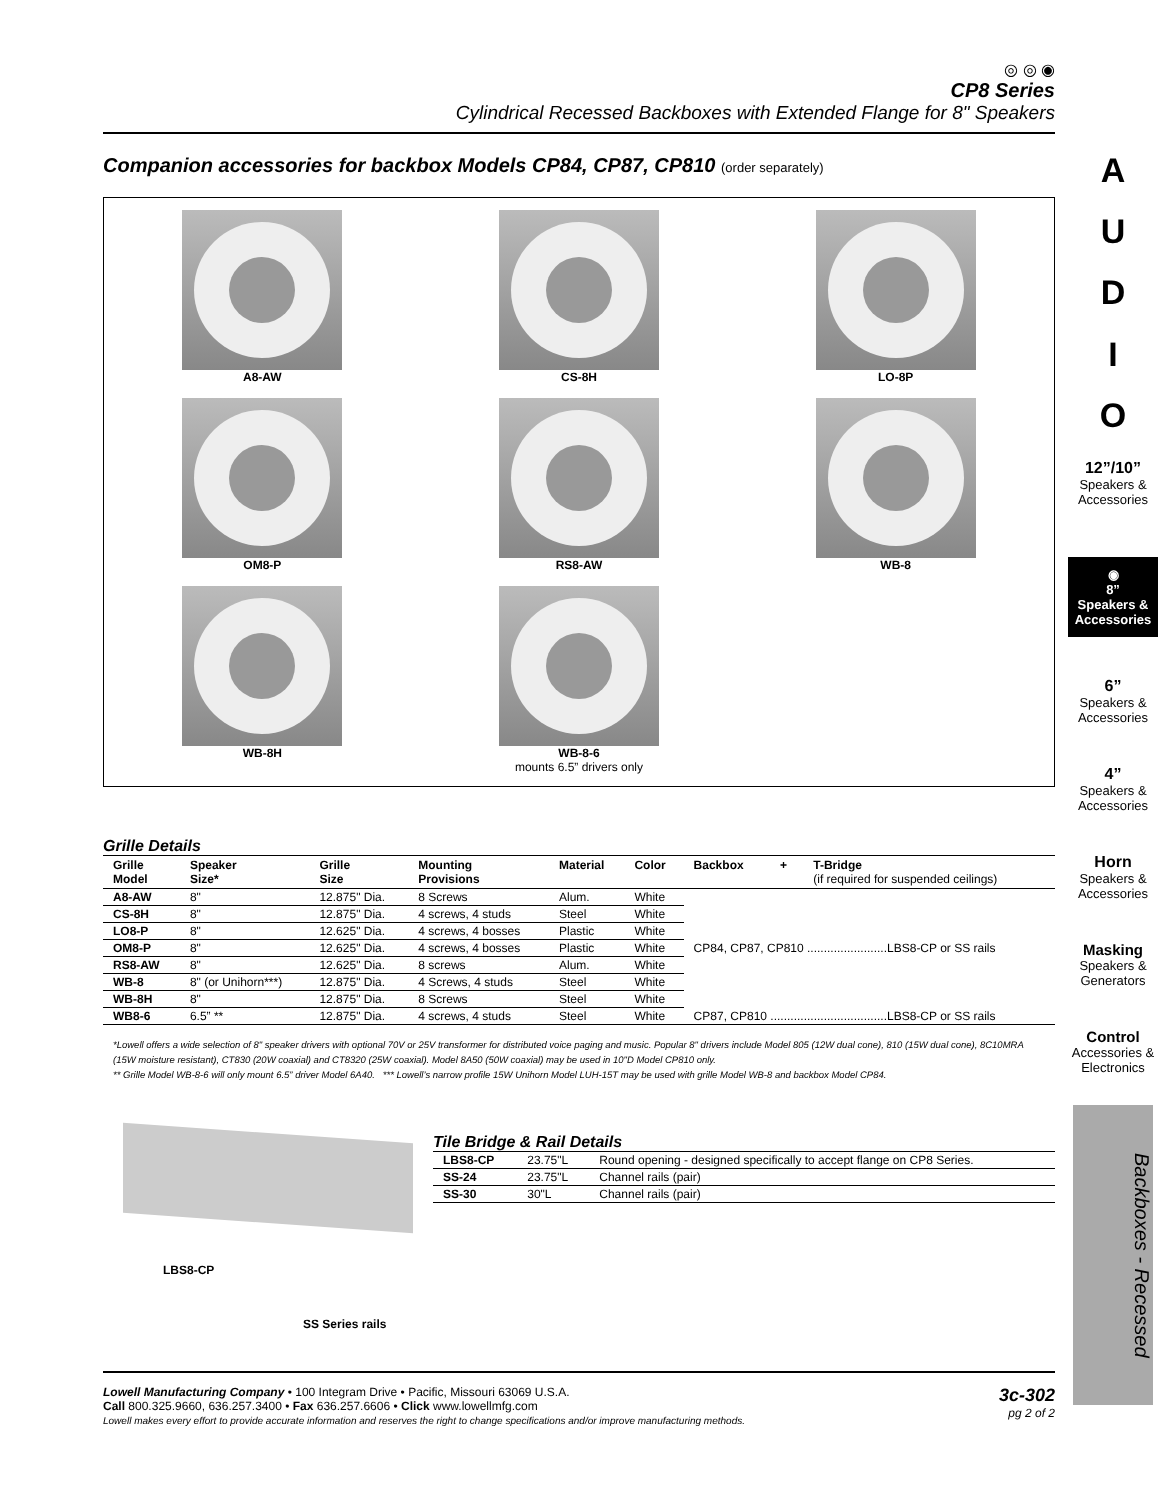◎ ◎ ◉
CP8 Series
Cylindrical Recessed Backboxes with Extended Flange for 8" Speakers
Companion accessories for backbox Models CP84, CP87, CP810 (order separately)
A8-AW
CS-8H
LO-8P
OM8-P
RS8-AW
WB-8
WB-8H
WB-8-6
mounts 6.5” drivers only
Grille Details
| Grille Model | Speaker Size* | Grille Size | Mounting Provisions | Material | Color | Backbox | + | T-Bridge (if required for suspended ceilings) |
| --- | --- | --- | --- | --- | --- | --- | --- | --- |
| A8-AW | 8" | 12.875" Dia. | 8 Screws | Alum. | White | CP84, CP87, CP810 ........................LBS8-CP or SS rails | | |
| CS-8H | 8" | 12.875" Dia. | 4 screws, 4 studs | Steel | White | | | |
| LO8-P | 8" | 12.625" Dia. | 4 screws, 4 bosses | Plastic | White | | | |
| OM8-P | 8" | 12.625" Dia. | 4 screws, 4 bosses | Plastic | White | | | |
| RS8-AW | 8" | 12.625" Dia. | 8 screws | Alum. | White | | | |
| WB-8 | 8" (or Unihorn***) | 12.875" Dia. | 4 Screws, 4 studs | Steel | White | | | |
| WB-8H | 8" | 12.875" Dia. | 8 Screws | Steel | White | | | |
| WB8-6 | 6.5” ** | 12.875" Dia. | 4 screws, 4 studs | Steel | White | CP87, CP810 ...................................LBS8-CP or SS rails | | |
*Lowell offers a wide selection of 8" speaker drivers with optional 70V or 25V transformer for distributed voice paging and music. Popular 8" drivers include Model 805 (12W dual cone), 810 (15W dual cone), 8C10MRA (15W moisture resistant), CT830 (20W coaxial) and CT8320 (25W coaxial). Model 8A50 (50W coaxial) may be used in 10"D Model CP810 only.
** Grille Model WB-8-6 will only mount 6.5” driver Model 6A40. *** Lowell’s narrow profile 15W Unihorn Model LUH-15T may be used with grille Model WB-8 and backbox Model CP84.
LBS8-CP
SS Series rails
Tile Bridge & Rail Details
| LBS8-CP | 23.75"L | Round opening - designed specifically to accept flange on CP8 Series. |
| SS-24 | 23.75"L | Channel rails (pair) |
| SS-30 | 30"L | Channel rails (pair) |
Lowell Manufacturing Company • 100 Integram Drive • Pacific, Missouri 63069 U.S.A.
Call 800.325.9660, 636.257.3400 • Fax 636.257.6606 • Click www.lowellmfg.com
Lowell makes every effort to provide accurate information and reserves the right to change specifications and/or improve manufacturing methods.
3c-302
pg 2 of 2
A
U
D
I
O
12”/10”
Speakers & Accessories
◉
8”
Speakers & Accessories
6”
Speakers & Accessories
4”
Speakers & Accessories
Horn
Speakers & Accessories
Masking
Speakers & Generators
Control
Accessories & Electronics
Backboxes - Recessed